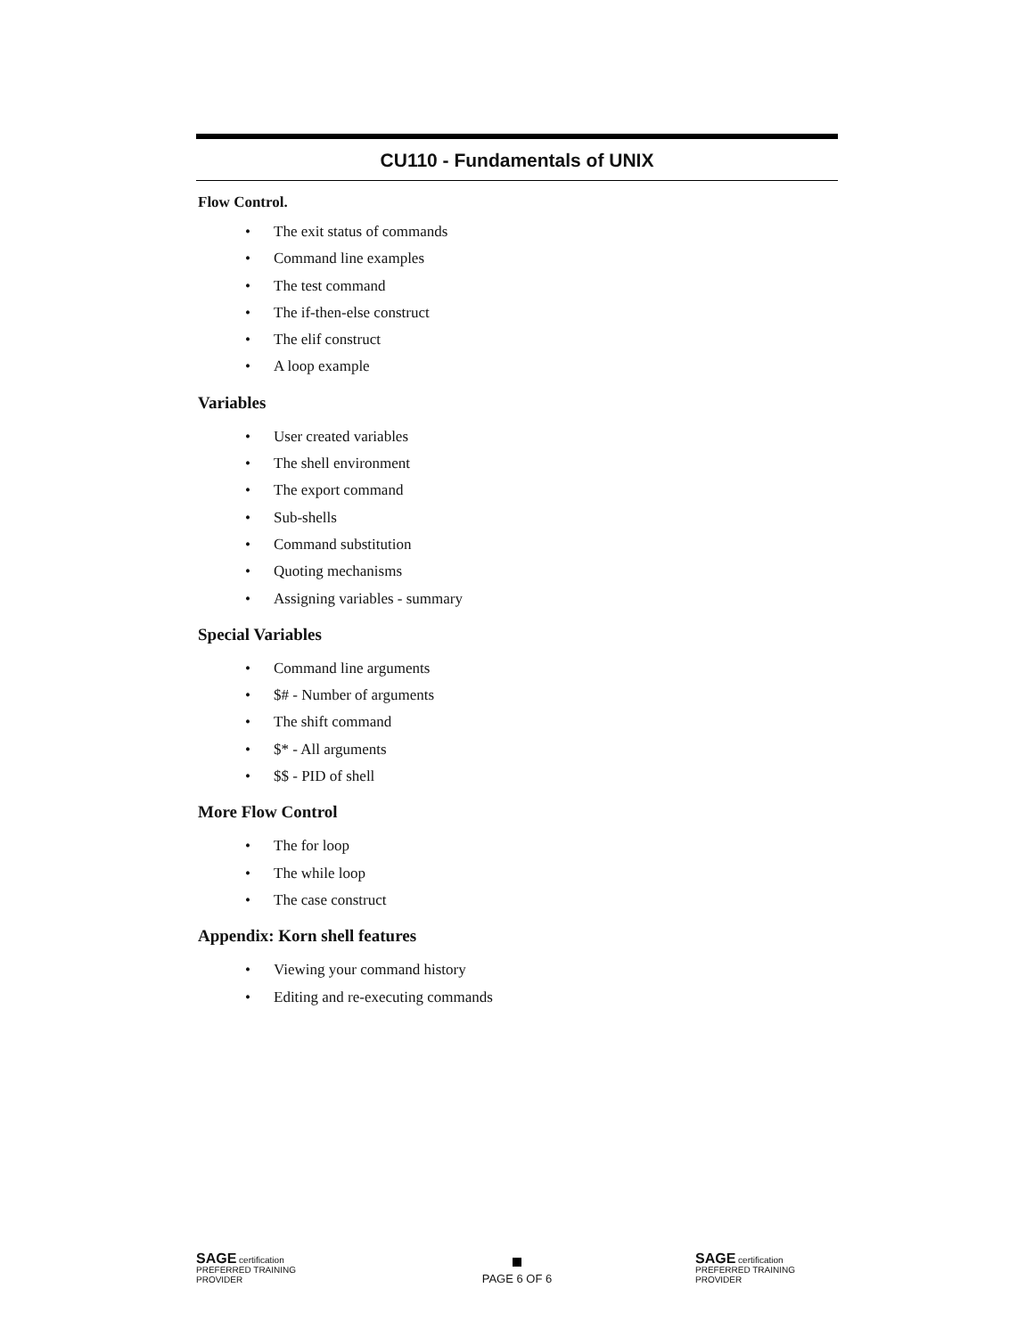CU110 - Fundamentals of UNIX
Flow Control.
• The exit status of commands
• Command line examples
• The test command
• The if-then-else construct
• The elif construct
• A loop example
Variables
• User created variables
• The shell environment
• The export command
• Sub-shells
• Command substitution
• Quoting mechanisms
• Assigning variables - summary
Special Variables
• Command line arguments
• $# - Number of arguments
• The shift command
• $* - All arguments
• $$ - PID of shell
More Flow Control
• The for loop
• The while loop
• The case construct
Appendix: Korn shell features
• Viewing your command history
• Editing and re-executing commands
SAGE certification PREFERRED TRAINING PROVIDER
PAGE 6 OF 6
SAGE certification PREFERRED TRAINING PROVIDER